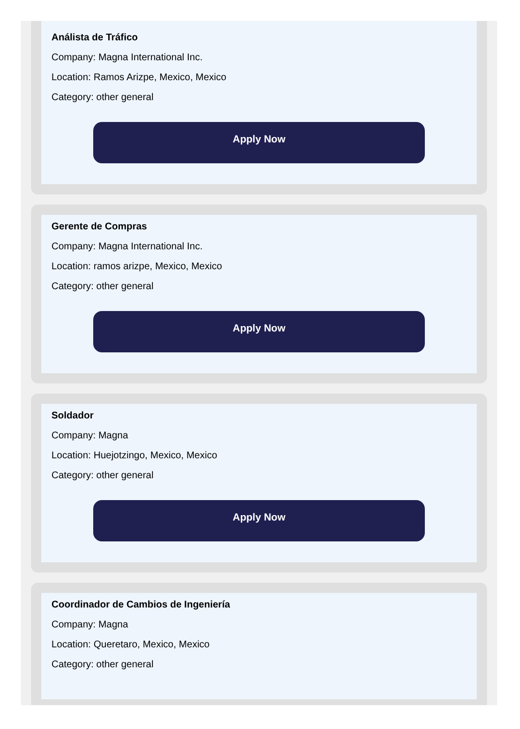Análista de Tráfico
Company: Magna International Inc.
Location: Ramos Arizpe, Mexico, Mexico
Category: other general
Apply Now
Gerente de Compras
Company: Magna International Inc.
Location: ramos arizpe, Mexico, Mexico
Category: other general
Apply Now
Soldador
Company: Magna
Location: Huejotzingo, Mexico, Mexico
Category: other general
Apply Now
Coordinador de Cambios de Ingeniería
Company: Magna
Location: Queretaro, Mexico, Mexico
Category: other general